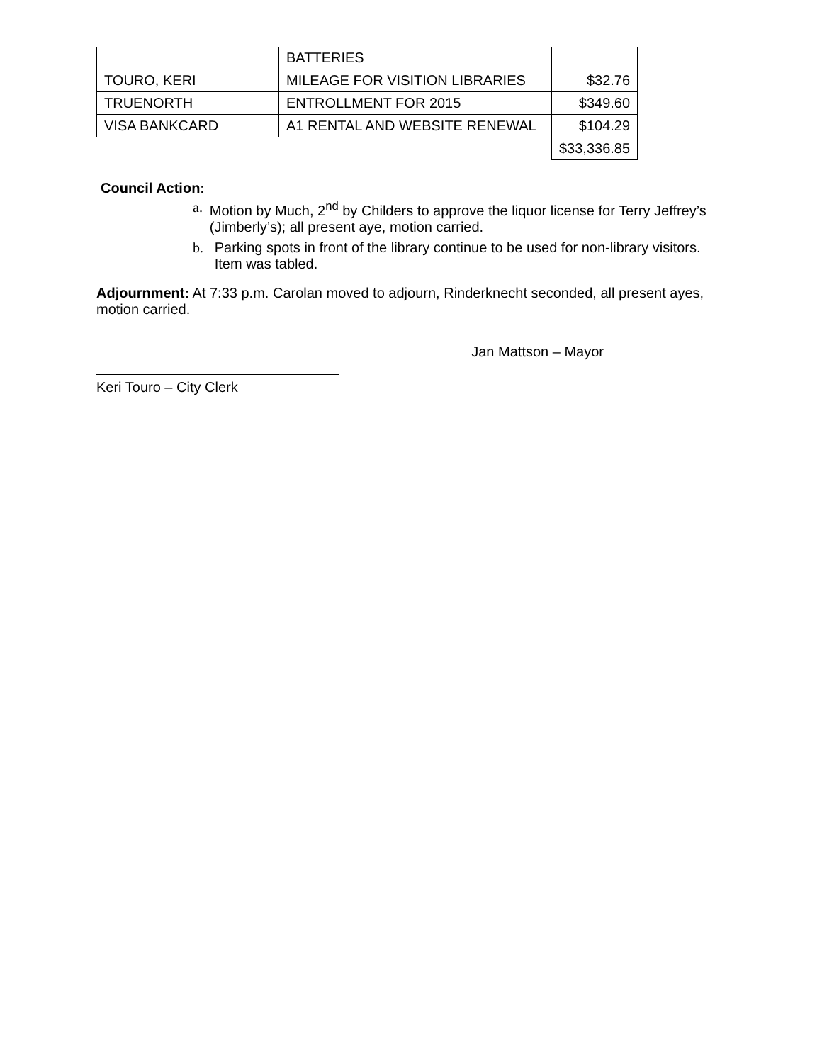| | BATTERIES | |
| TOURO, KERI | MILEAGE FOR VISITION LIBRARIES | $32.76 |
| TRUENORTH | ENTROLLMENT FOR 2015 | $349.60 |
| VISA BANKCARD | A1 RENTAL AND WEBSITE RENEWAL | $104.29 |
| | | $33,336.85 |
Council Action:
a. Motion by Much, 2<sup>nd</sup> by Childers to approve the liquor license for Terry Jeffrey’s (Jimberly’s); all present aye, motion carried.
b. Parking spots in front of the library continue to be used for non-library visitors. Item was tabled.
Adjournment: At 7:33 p.m. Carolan moved to adjourn, Rinderknecht seconded, all present ayes, motion carried.
Jan Mattson – Mayor
Keri Touro – City Clerk